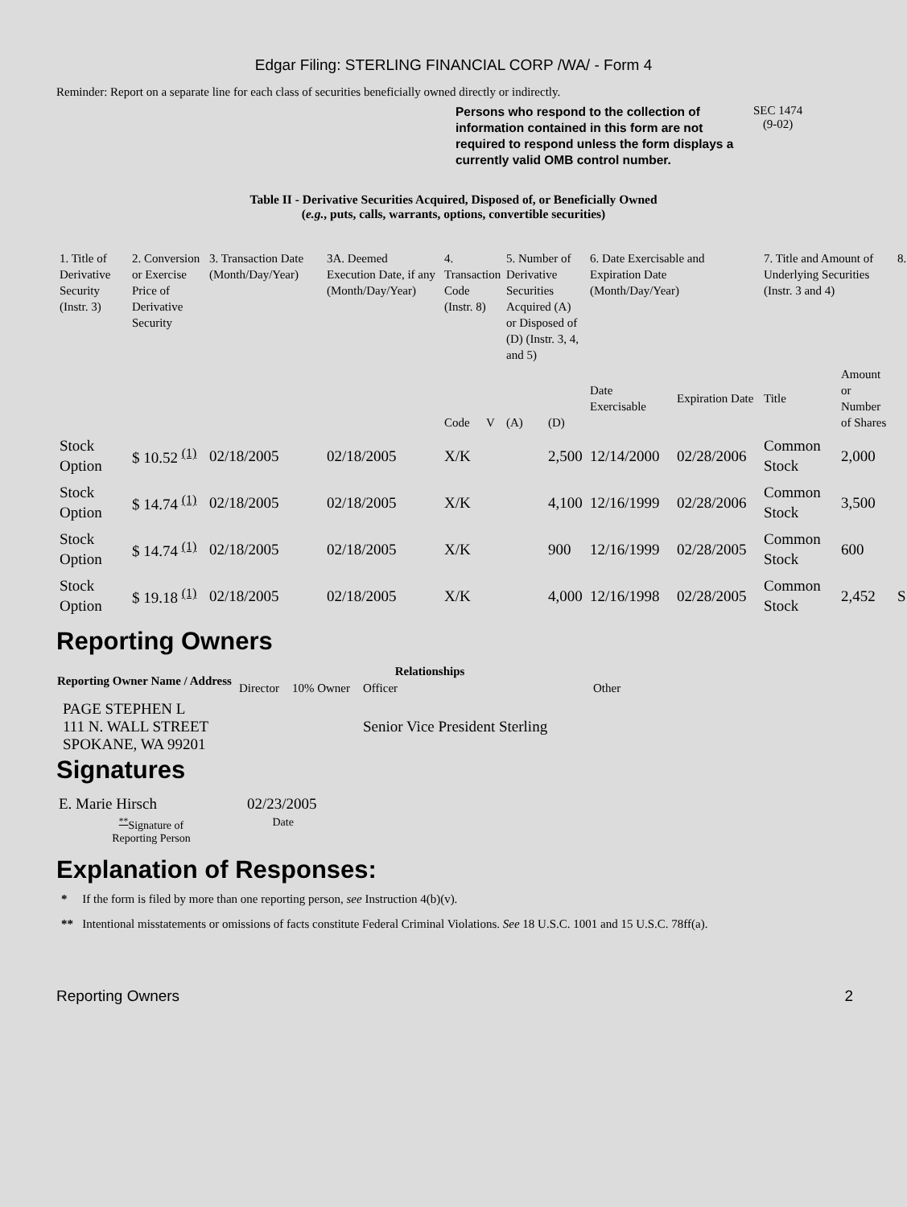Edgar Filing: STERLING FINANCIAL CORP /WA/ - Form 4
Reminder: Report on a separate line for each class of securities beneficially owned directly or indirectly.
Persons who respond to the collection of information contained in this form are not required to respond unless the form displays a currently valid OMB control number.
SEC 1474
(9-02)
Table II - Derivative Securities Acquired, Disposed of, or Beneficially Owned
(e.g., puts, calls, warrants, options, convertible securities)
| 1. Title of Derivative Security (Instr. 3) | 2. Conversion or Exercise Price of Derivative Security | 3. Transaction Date (Month/Day/Year) | 3A. Deemed Execution Date, if any (Month/Day/Year) | 4. Transaction Code (Instr. 8) | | 5. Number of Derivative Securities Acquired (A) or Disposed of (D) (Instr. 3, 4, and 5) | | 6. Date Exercisable and Expiration Date (Month/Day/Year) | | 7. Title and Amount of Underlying Securities (Instr. 3 and 4) | | 8. |
| --- | --- | --- | --- | --- | --- | --- | --- | --- | --- | --- | --- | --- |
| | | | | Code | V | (A) | (D) | Date Exercisable | Expiration Date | Title | Amount or Number of Shares | |
| Stock Option | $ 10.52 <sup>(1)</sup> | 02/18/2005 | 02/18/2005 | X/K | | | 2,500 | 12/14/2000 | 02/28/2006 | Common Stock | 2,000 | |
| Stock Option | $ 14.74 <sup>(1)</sup> | 02/18/2005 | 02/18/2005 | X/K | | | 4,100 | 12/16/1999 | 02/28/2006 | Common Stock | 3,500 | |
| Stock Option | $ 14.74 <sup>(1)</sup> | 02/18/2005 | 02/18/2005 | X/K | | | 900 | 12/16/1999 | 02/28/2005 | Common Stock | 600 | |
| Stock Option | $ 19.18 <sup>(1)</sup> | 02/18/2005 | 02/18/2005 | X/K | | | 4,000 | 12/16/1998 | 02/28/2005 | Common Stock | 2,452 | S |
Reporting Owners
| Reporting Owner Name / Address | Relationships | | | |
| --- | --- | --- | --- | --- |
| | Director | 10% Owner | Officer | Other |
| PAGE STEPHEN L 111 N. WALL STREET SPOKANE, WA 99201 | | | Senior Vice President Sterling | |
Signatures
| E. Marie Hirsch | 02/23/2005 |
| <sup>**</sup> Signature of Reporting Person | Date |
Explanation of Responses:
* If the form is filed by more than one reporting person, see Instruction 4(b)(v).
** Intentional misstatements or omissions of facts constitute Federal Criminal Violations. See 18 U.S.C. 1001 and 15 U.S.C. 78ff(a).
Reporting Owners 2